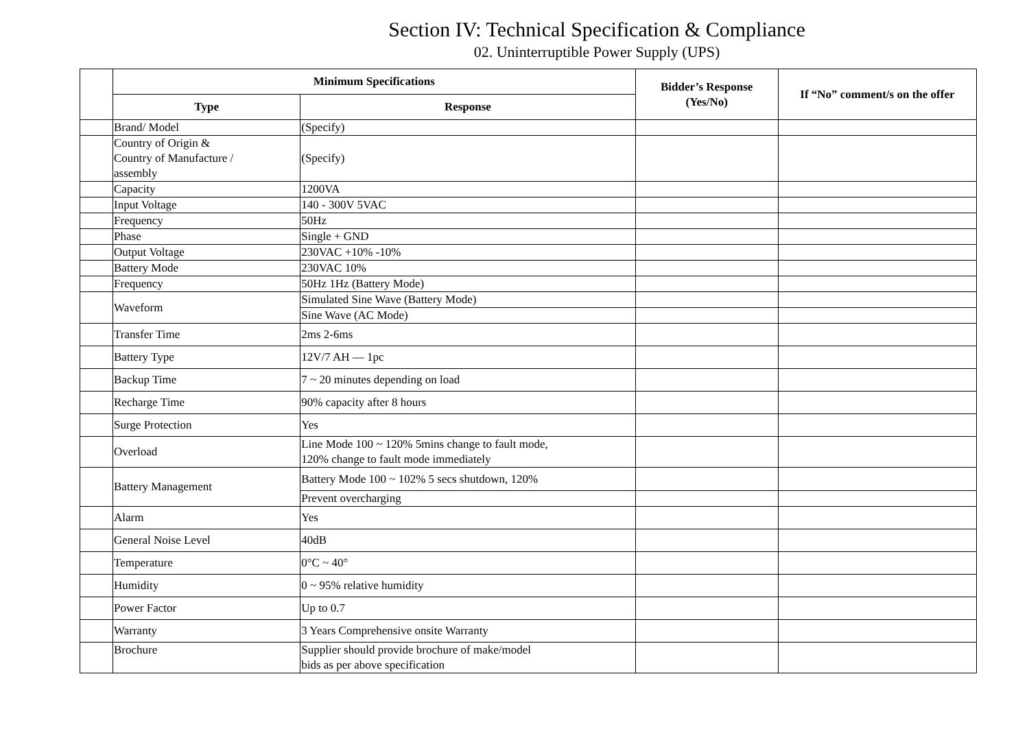Section IV: Technical Specification & Compliance
02. Uninterruptible Power Supply (UPS)
| | Minimum Specifications | | Bidder’s Response (Yes/No) | If “No” comment/s on the offer |
| --- | --- | --- | --- | --- |
| | Type | Response | | |
| | Brand/ Model | (Specify) | | |
| | Country of Origin & Country of Manufacture / assembly | (Specify) | | |
| | Capacity | 1200VA | | |
| | Input Voltage | 140 - 300V 5VAC | | |
| | Frequency | 50Hz | | |
| | Phase | Single + GND | | |
| | Output Voltage | 230VAC +10% -10% | | |
| | Battery Mode | 230VAC 10% | | |
| | Frequency | 50Hz 1Hz (Battery Mode) | | |
| | Waveform | Simulated Sine Wave (Battery Mode) | | |
| | | Sine Wave (AC Mode) | | |
| | Transfer Time | 2ms 2-6ms | | |
| | Battery Type | 12V/7 AH — 1pc | | |
| | Backup Time | 7 ~ 20 minutes depending on load | | |
| | Recharge Time | 90% capacity after 8 hours | | |
| | Surge Protection | Yes | | |
| | Overload | Line Mode 100 ~ 120% 5mins change to fault mode, 120% change to fault mode immediately | | |
| | Battery Management | Battery Mode 100 ~ 102% 5 secs shutdown, 120% | | |
| | | Prevent overcharging | | |
| | Alarm | Yes | | |
| | General Noise Level | 40dB | | |
| | Temperature | 0°C ~ 40° | | |
| | Humidity | 0 ~ 95% relative humidity | | |
| | Power Factor | Up to 0.7 | | |
| | Warranty | 3 Years Comprehensive onsite Warranty | | |
| | Brochure | Supplier should provide brochure of make/model bids as per above specification | | |